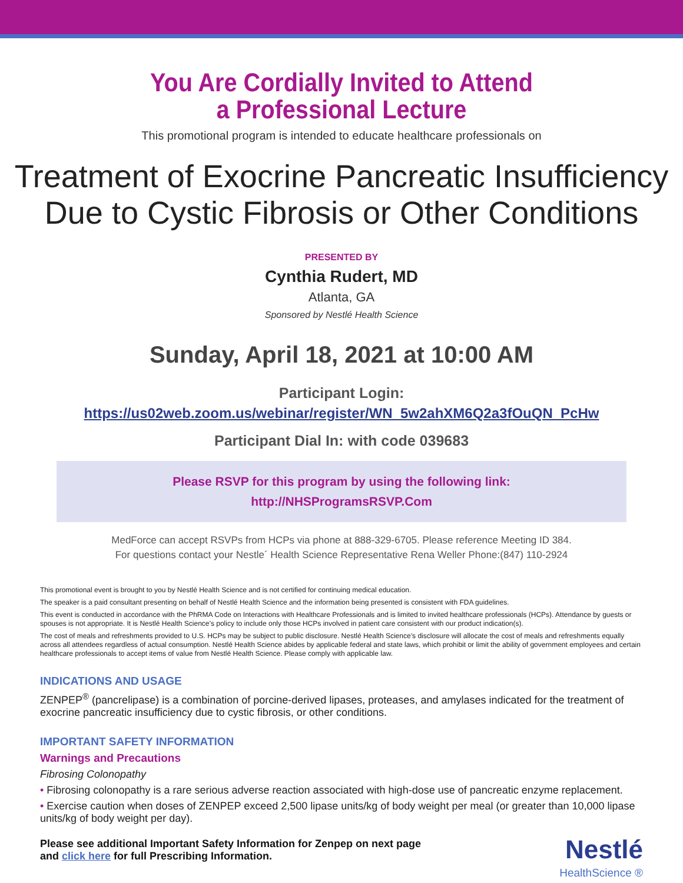You Are Cordially Invited to Attend
a Professional Lecture
This promotional program is intended to educate healthcare professionals on
Treatment of Exocrine Pancreatic Insufficiency
Due to Cystic Fibrosis or Other Conditions
PRESENTED BY
Cynthia Rudert, MD
Atlanta, GA
Sponsored by Nestlé Health Science
Sunday, April 18, 2021 at 10:00 AM
Participant Login:
https://us02web.zoom.us/webinar/register/WN_5w2ahXM6Q2a3fOuQN_PcHw
Participant Dial In: with code 039683
Please RSVP for this program by using the following link:
http://NHSProgramsRSVP.Com
MedForce can accept RSVPs from HCPs via phone at 888-329-6705. Please reference Meeting ID 384.
For questions contact your Nestle´ Health Science Representative Rena Weller Phone:(847) 110-2924
This promotional event is brought to you by Nestlé Health Science and is not certified for continuing medical education.
The speaker is a paid consultant presenting on behalf of Nestlé Health Science and the information being presented is consistent with FDA guidelines.
This event is conducted in accordance with the PhRMA Code on Interactions with Healthcare Professionals and is limited to invited healthcare professionals (HCPs). Attendance by guests or spouses is not appropriate. It is Nestlé Health Science’s policy to include only those HCPs involved in patient care consistent with our product indication(s).
The cost of meals and refreshments provided to U.S. HCPs may be subject to public disclosure. Nestlé Health Science’s disclosure will allocate the cost of meals and refreshments equally across all attendees regardless of actual consumption. Nestlé Health Science abides by applicable federal and state laws, which prohibit or limit the ability of government employees and certain healthcare professionals to accept items of value from Nestlé Health Science. Please comply with applicable law.
INDICATIONS AND USAGE
ZENPEP<sup>®</sup> (pancrelipase) is a combination of porcine-derived lipases, proteases, and amylases indicated for the treatment of exocrine pancreatic insufficiency due to cystic fibrosis, or other conditions.
IMPORTANT SAFETY INFORMATION
Warnings and Precautions
Fibrosing Colonopathy
• Fibrosing colonopathy is a rare serious adverse reaction associated with high-dose use of pancreatic enzyme replacement.
• Exercise caution when doses of ZENPEP exceed 2,500 lipase units/kg of body weight per meal (or greater than 10,000 lipase units/kg of body weight per day).
Please see additional Important Safety Information for Zenpep on next page
and click here for full Prescribing Information.
Nestlé
HealthScience ®